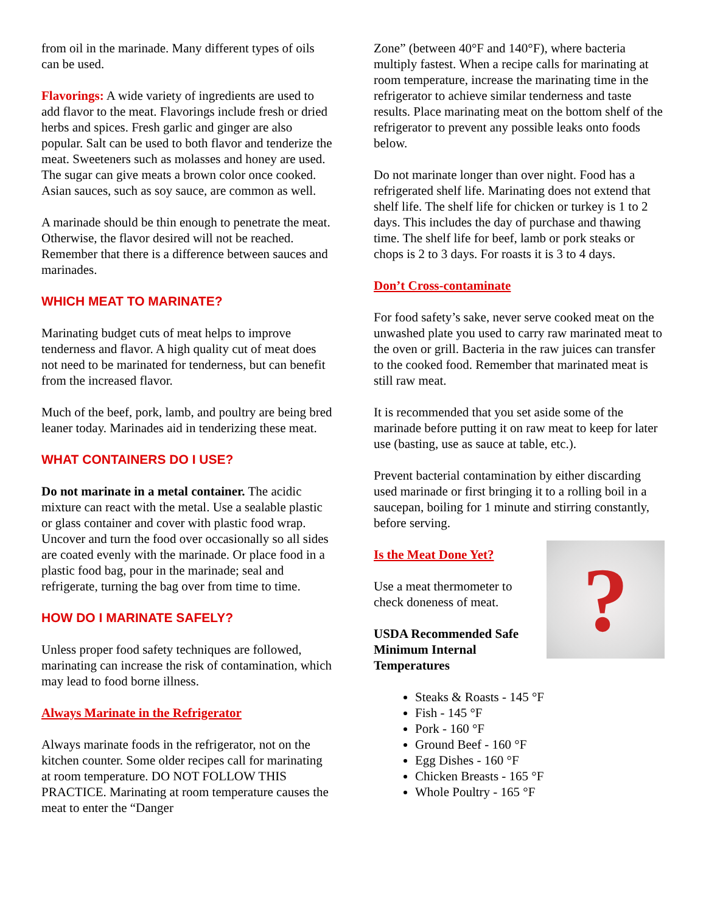from oil in the marinade. Many different types of oils can be used.
Flavorings: A wide variety of ingredients are used to add flavor to the meat. Flavorings include fresh or dried herbs and spices. Fresh garlic and ginger are also popular. Salt can be used to both flavor and tenderize the meat. Sweeteners such as molasses and honey are used. The sugar can give meats a brown color once cooked. Asian sauces, such as soy sauce, are common as well.
A marinade should be thin enough to penetrate the meat. Otherwise, the flavor desired will not be reached. Remember that there is a difference between sauces and marinades.
WHICH MEAT TO MARINATE?
Marinating budget cuts of meat helps to improve tenderness and flavor. A high quality cut of meat does not need to be marinated for tenderness, but can benefit from the increased flavor.
Much of the beef, pork, lamb, and poultry are being bred leaner today. Marinades aid in tenderizing these meat.
WHAT CONTAINERS DO I USE?
Do not marinate in a metal container. The acidic mixture can react with the metal. Use a sealable plastic or glass container and cover with plastic food wrap. Uncover and turn the food over occasionally so all sides are coated evenly with the marinade. Or place food in a plastic food bag, pour in the marinade; seal and refrigerate, turning the bag over from time to time.
HOW DO I MARINATE SAFELY?
Unless proper food safety techniques are followed, marinating can increase the risk of contamination, which may lead to food borne illness.
Always Marinate in the Refrigerator
Always marinate foods in the refrigerator, not on the kitchen counter. Some older recipes call for marinating at room temperature. DO NOT FOLLOW THIS PRACTICE. Marinating at room temperature causes the meat to enter the “Danger
Zone” (between 40°F and 140°F), where bacteria multiply fastest. When a recipe calls for marinating at room temperature, increase the marinating time in the refrigerator to achieve similar tenderness and taste results. Place marinating meat on the bottom shelf of the refrigerator to prevent any possible leaks onto foods below.
Do not marinate longer than over night. Food has a refrigerated shelf life. Marinating does not extend that shelf life. The shelf life for chicken or turkey is 1 to 2 days. This includes the day of purchase and thawing time. The shelf life for beef, lamb or pork steaks or chops is 2 to 3 days. For roasts it is 3 to 4 days.
Don’t Cross-contaminate
For food safety’s sake, never serve cooked meat on the unwashed plate you used to carry raw marinated meat to the oven or grill. Bacteria in the raw juices can transfer to the cooked food. Remember that marinated meat is still raw meat.
It is recommended that you set aside some of the marinade before putting it on raw meat to keep for later use (basting, use as sauce at table, etc.).
Prevent bacterial contamination by either discarding used marinade or first bringing it to a rolling boil in a saucepan, boiling for 1 minute and stirring constantly, before serving.
?
Is the Meat Done Yet?
Use a meat thermometer to check doneness of meat.
USDA Recommended Safe Minimum Internal Temperatures
Steaks & Roasts - 145 °F
Fish - 145 °F
Pork - 160 °F
Ground Beef - 160 °F
Egg Dishes - 160 °F
Chicken Breasts - 165 °F
Whole Poultry - 165 °F